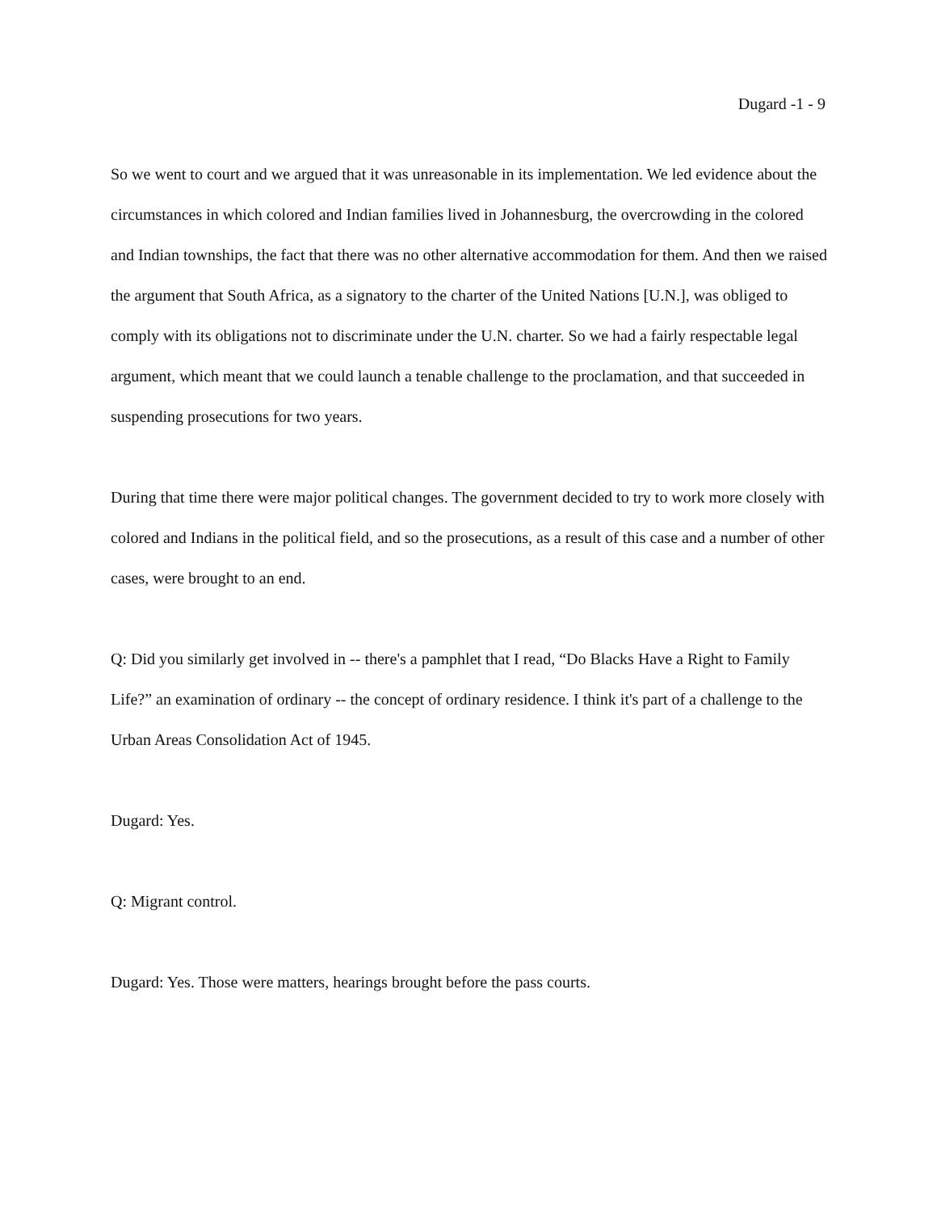Dugard -1 - 9
So we went to court and we argued that it was unreasonable in its implementation. We led evidence about the circumstances in which colored and Indian families lived in Johannesburg, the overcrowding in the colored and Indian townships, the fact that there was no other alternative accommodation for them. And then we raised the argument that South Africa, as a signatory to the charter of the United Nations [U.N.], was obliged to comply with its obligations not to discriminate under the U.N. charter. So we had a fairly respectable legal argument, which meant that we could launch a tenable challenge to the proclamation, and that succeeded in suspending prosecutions for two years.
During that time there were major political changes. The government decided to try to work more closely with colored and Indians in the political field, and so the prosecutions, as a result of this case and a number of other cases, were brought to an end.
Q: Did you similarly get involved in -- there's a pamphlet that I read, “Do Blacks Have a Right to Family Life?” an examination of ordinary -- the concept of ordinary residence. I think it's part of a challenge to the Urban Areas Consolidation Act of 1945.
Dugard: Yes.
Q: Migrant control.
Dugard: Yes. Those were matters, hearings brought before the pass courts.